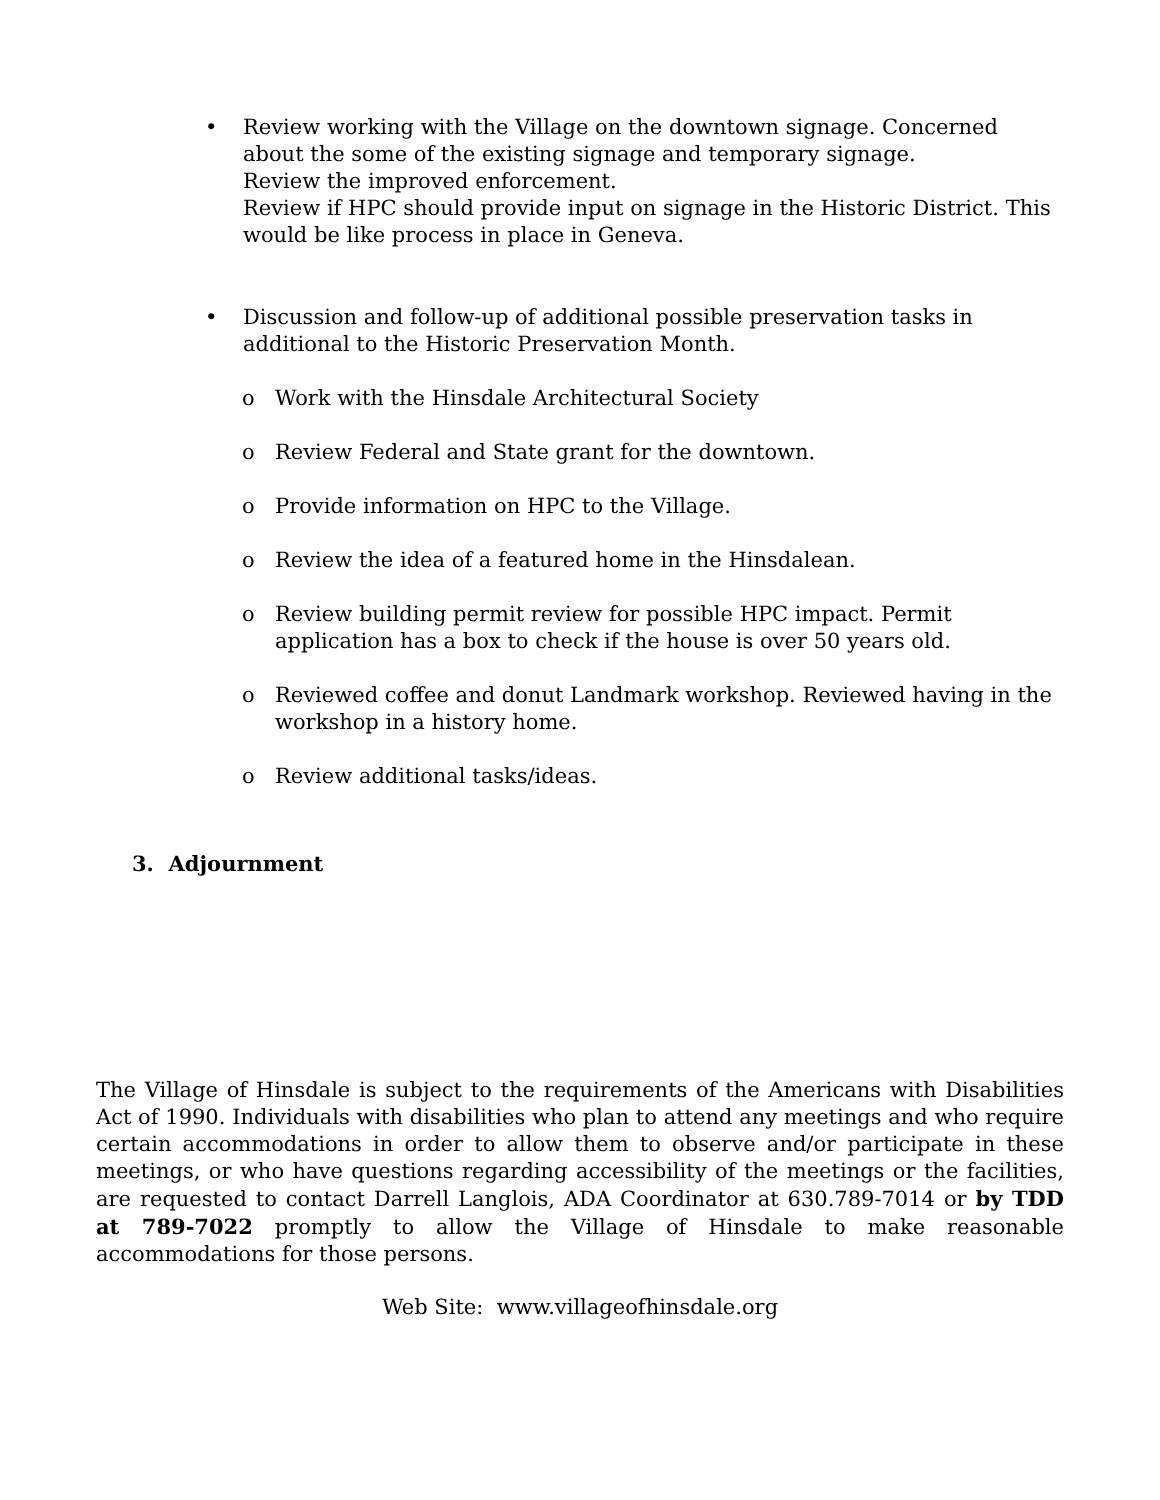• Review working with the Village on the downtown signage. Concerned about the some of the existing signage and temporary signage.
Review the improved enforcement.
Review if HPC should provide input on signage in the Historic District. This would be like process in place in Geneva.
• Discussion and follow-up of additional possible preservation tasks in additional to the Historic Preservation Month.
o Work with the Hinsdale Architectural Society
o Review Federal and State grant for the downtown.
o Provide information on HPC to the Village.
o Review the idea of a featured home in the Hinsdalean.
o Review building permit review for possible HPC impact. Permit application has a box to check if the house is over 50 years old.
o Reviewed coffee and donut Landmark workshop. Reviewed having in the workshop in a history home.
o Review additional tasks/ideas.
3. Adjournment
The Village of Hinsdale is subject to the requirements of the Americans with Disabilities Act of 1990. Individuals with disabilities who plan to attend any meetings and who require certain accommodations in order to allow them to observe and/or participate in these meetings, or who have questions regarding accessibility of the meetings or the facilities, are requested to contact Darrell Langlois, ADA Coordinator at 630.789-7014 or by TDD at 789-7022 promptly to allow the Village of Hinsdale to make reasonable accommodations for those persons.
Web Site: www.villageofhinsdale.org